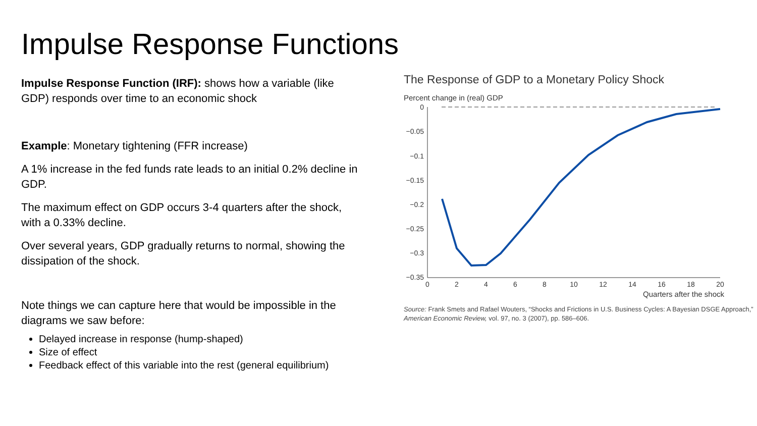Impulse Response Functions
Impulse Response Function (IRF): shows how a variable (like GDP) responds over time to an economic shock
Example: Monetary tightening (FFR increase)
A 1% increase in the fed funds rate leads to an initial 0.2% decline in GDP.
The maximum effect on GDP occurs 3-4 quarters after the shock, with a 0.33% decline.
Over several years, GDP gradually returns to normal, showing the dissipation of the shock.
Note things we can capture here that would be impossible in the diagrams we saw before:
Delayed increase in response (hump-shaped)
Size of effect
Feedback effect of this variable into the rest (general equilibrium)
The Response of GDP to a Monetary Policy Shock
Percent change in (real) GDP
0
−0.05
−0.1
−0.15
−0.2
−0.25
−0.3
−0.35
0
2
4
6
8
10
12
14
16
18
20
Quarters after the shock
Source: Frank Smets and Rafael Wouters, “Shocks and Frictions in U.S. Business Cycles: A Bayesian DSGE Approach,” American Economic Review, vol. 97, no. 3 (2007), pp. 586–606.